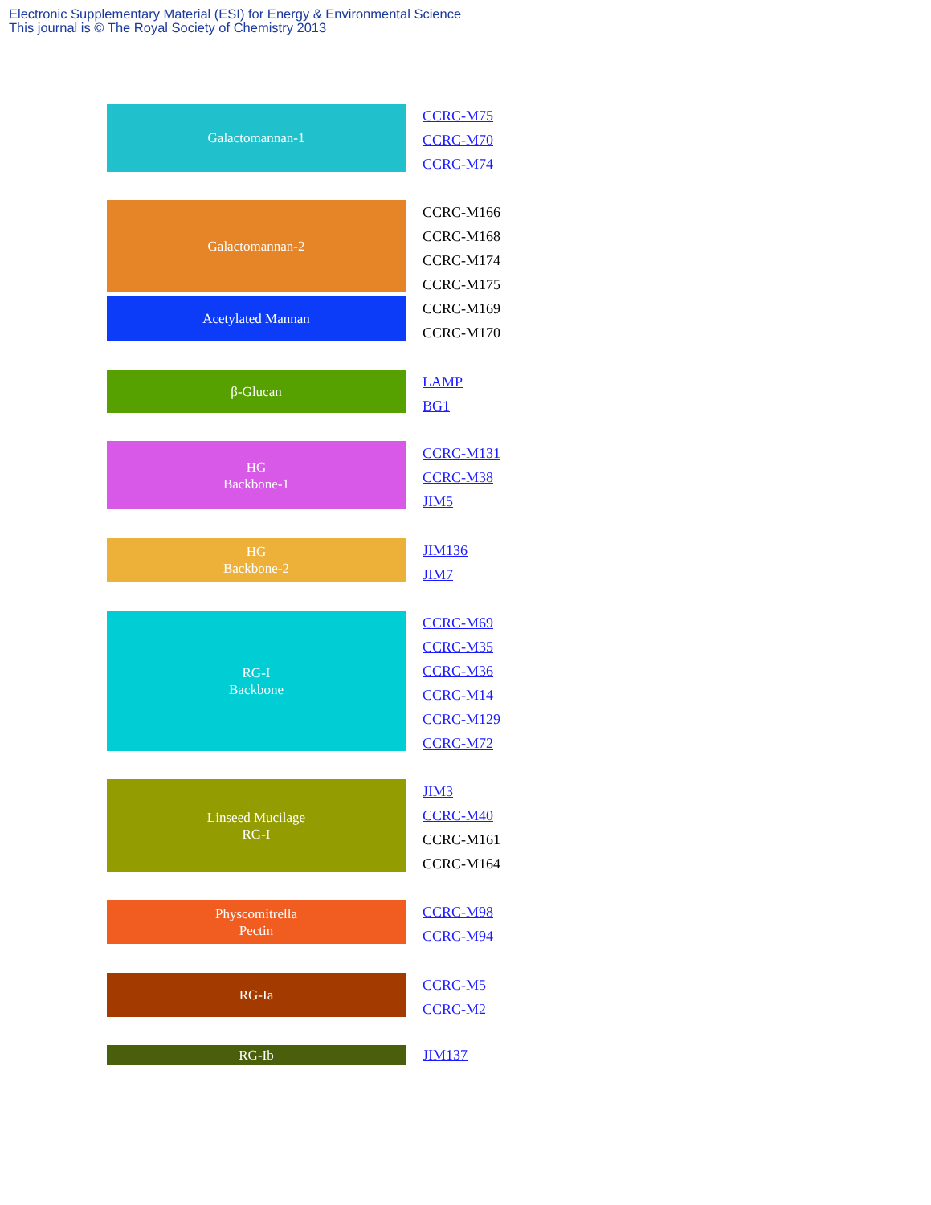Electronic Supplementary Material (ESI) for Energy & Environmental Science
This journal is © The Royal Society of Chemistry 2013
Galactomannan-1
CCRC-M75
CCRC-M70
CCRC-M74
Galactomannan-2
Acetylated Mannan
CCRC-M166
CCRC-M168
CCRC-M174
CCRC-M175
CCRC-M169
CCRC-M170
β-Glucan
LAMP
BG1
HG
Backbone-1
CCRC-M131
CCRC-M38
JIM5
HG
Backbone-2
JIM136
JIM7
RG-I
Backbone
CCRC-M69
CCRC-M35
CCRC-M36
CCRC-M14
CCRC-M129
CCRC-M72
Linseed Mucilage
RG-I
JIM3
CCRC-M40
CCRC-M161
CCRC-M164
Physcomitrella
Pectin
CCRC-M98
CCRC-M94
RG-Ia
CCRC-M5
CCRC-M2
RG-Ib
JIM137